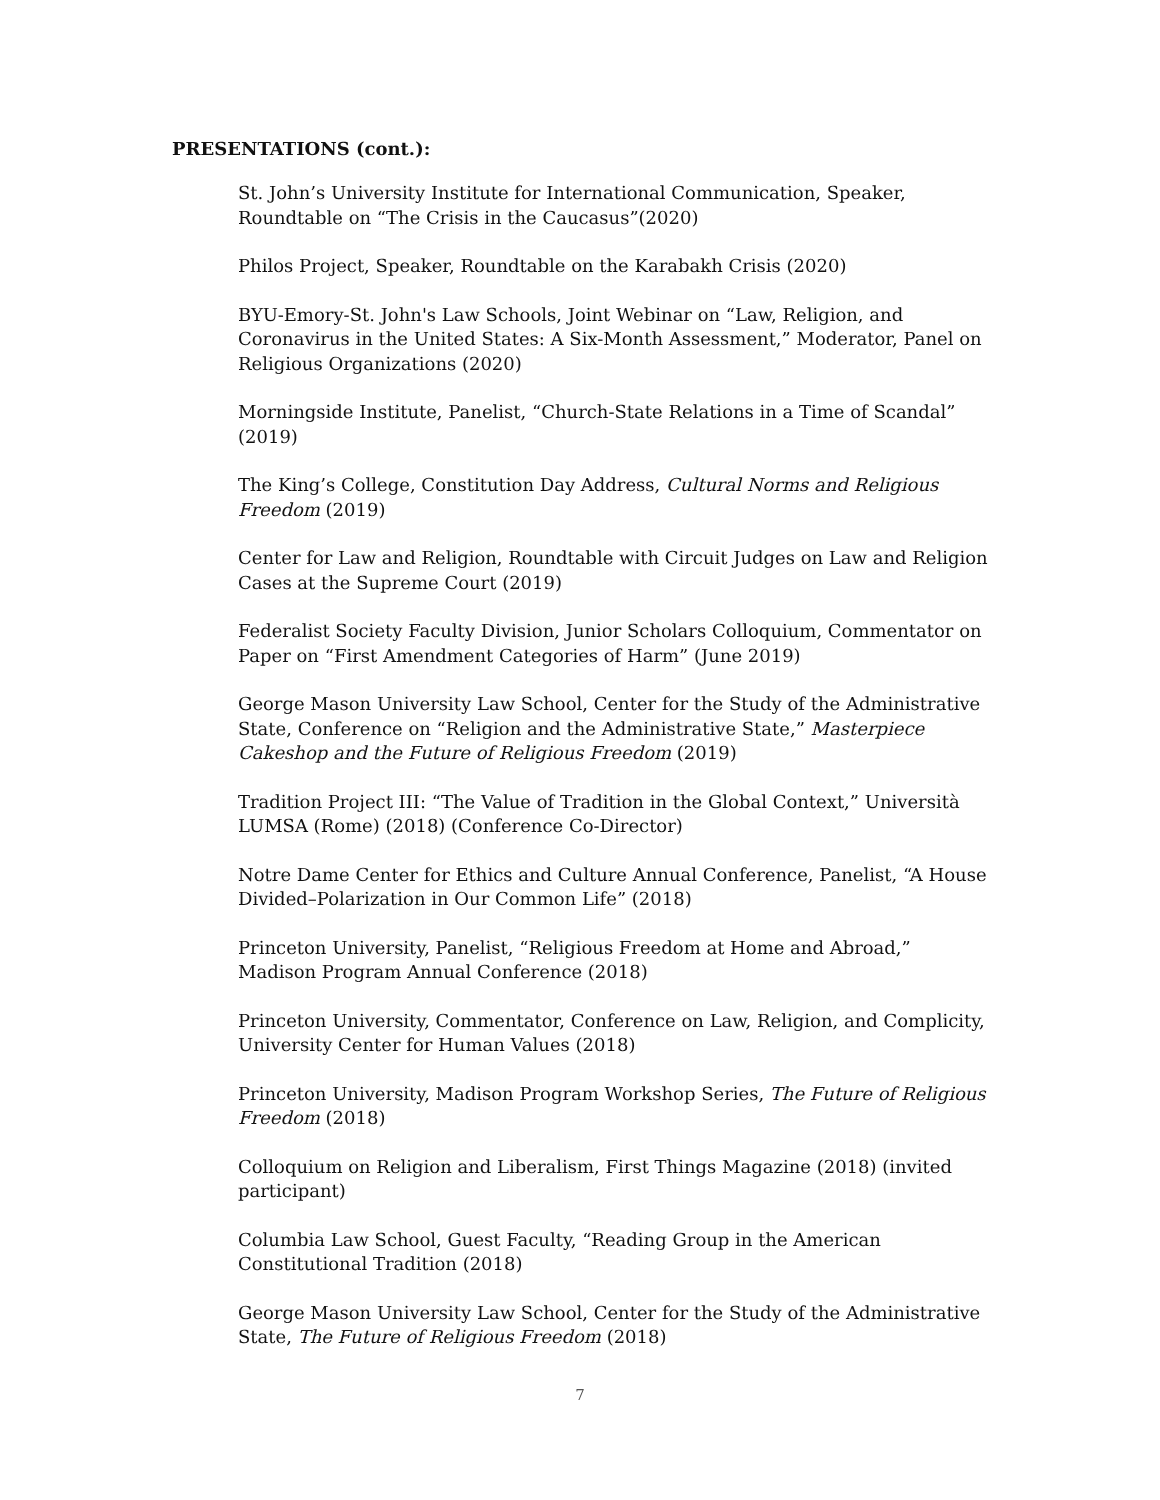PRESENTATIONS (cont.):
St. John’s University Institute for International Communication, Speaker, Roundtable on “The Crisis in the Caucasus”(2020)
Philos Project, Speaker, Roundtable on the Karabakh Crisis (2020)
BYU-Emory-St. John's Law Schools, Joint Webinar on “Law, Religion, and Coronavirus in the United States: A Six-Month Assessment,” Moderator, Panel on Religious Organizations (2020)
Morningside Institute, Panelist, “Church-State Relations in a Time of Scandal” (2019)
The King’s College, Constitution Day Address, Cultural Norms and Religious Freedom (2019)
Center for Law and Religion, Roundtable with Circuit Judges on Law and Religion Cases at the Supreme Court (2019)
Federalist Society Faculty Division, Junior Scholars Colloquium, Commentator on Paper on “First Amendment Categories of Harm” (June 2019)
George Mason University Law School, Center for the Study of the Administrative State, Conference on “Religion and the Administrative State,” Masterpiece Cakeshop and the Future of Religious Freedom (2019)
Tradition Project III: “The Value of Tradition in the Global Context,” Università LUMSA (Rome) (2018) (Conference Co-Director)
Notre Dame Center for Ethics and Culture Annual Conference, Panelist, “A House Divided–Polarization in Our Common Life” (2018)
Princeton University, Panelist, “Religious Freedom at Home and Abroad,” Madison Program Annual Conference (2018)
Princeton University, Commentator, Conference on Law, Religion, and Complicity, University Center for Human Values (2018)
Princeton University, Madison Program Workshop Series, The Future of Religious Freedom (2018)
Colloquium on Religion and Liberalism, First Things Magazine (2018) (invited participant)
Columbia Law School, Guest Faculty, “Reading Group in the American Constitutional Tradition (2018)
George Mason University Law School, Center for the Study of the Administrative State, The Future of Religious Freedom (2018)
7